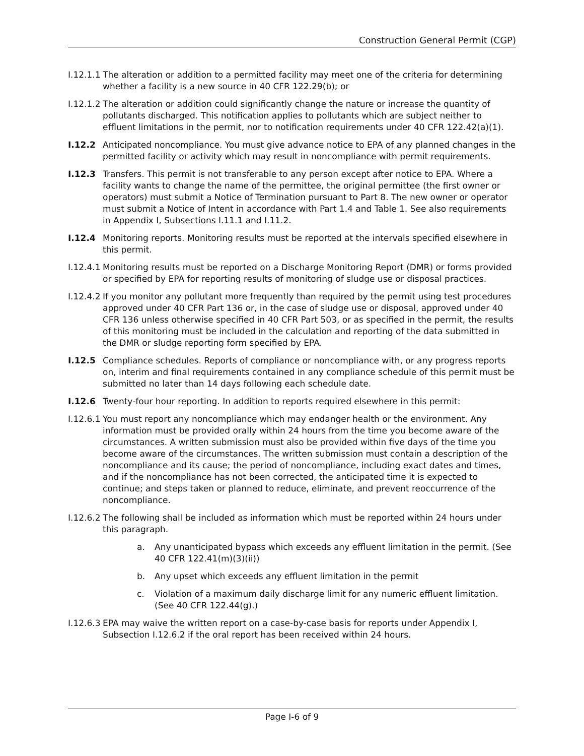Construction General Permit (CGP)
I.12.1.1 The alteration or addition to a permitted facility may meet one of the criteria for determining whether a facility is a new source in 40 CFR 122.29(b); or
I.12.1.2 The alteration or addition could significantly change the nature or increase the quantity of pollutants discharged. This notification applies to pollutants which are subject neither to effluent limitations in the permit, nor to notification requirements under 40 CFR 122.42(a)(1).
I.12.2 Anticipated noncompliance. You must give advance notice to EPA of any planned changes in the permitted facility or activity which may result in noncompliance with permit requirements.
I.12.3 Transfers. This permit is not transferable to any person except after notice to EPA. Where a facility wants to change the name of the permittee, the original permittee (the first owner or operators) must submit a Notice of Termination pursuant to Part 8. The new owner or operator must submit a Notice of Intent in accordance with Part 1.4 and Table 1. See also requirements in Appendix I, Subsections I.11.1 and I.11.2.
I.12.4 Monitoring reports. Monitoring results must be reported at the intervals specified elsewhere in this permit.
I.12.4.1 Monitoring results must be reported on a Discharge Monitoring Report (DMR) or forms provided or specified by EPA for reporting results of monitoring of sludge use or disposal practices.
I.12.4.2 If you monitor any pollutant more frequently than required by the permit using test procedures approved under 40 CFR Part 136 or, in the case of sludge use or disposal, approved under 40 CFR 136 unless otherwise specified in 40 CFR Part 503, or as specified in the permit, the results of this monitoring must be included in the calculation and reporting of the data submitted in the DMR or sludge reporting form specified by EPA.
I.12.5 Compliance schedules. Reports of compliance or noncompliance with, or any progress reports on, interim and final requirements contained in any compliance schedule of this permit must be submitted no later than 14 days following each schedule date.
I.12.6 Twenty-four hour reporting. In addition to reports required elsewhere in this permit:
I.12.6.1 You must report any noncompliance which may endanger health or the environment. Any information must be provided orally within 24 hours from the time you become aware of the circumstances. A written submission must also be provided within five days of the time you become aware of the circumstances. The written submission must contain a description of the noncompliance and its cause; the period of noncompliance, including exact dates and times, and if the noncompliance has not been corrected, the anticipated time it is expected to continue; and steps taken or planned to reduce, eliminate, and prevent reoccurrence of the noncompliance.
I.12.6.2 The following shall be included as information which must be reported within 24 hours under this paragraph.
a. Any unanticipated bypass which exceeds any effluent limitation in the permit. (See 40 CFR 122.41(m)(3)(ii))
b. Any upset which exceeds any effluent limitation in the permit
c. Violation of a maximum daily discharge limit for any numeric effluent limitation. (See 40 CFR 122.44(g).)
I.12.6.3 EPA may waive the written report on a case-by-case basis for reports under Appendix I, Subsection I.12.6.2 if the oral report has been received within 24 hours.
Page I-6 of 9